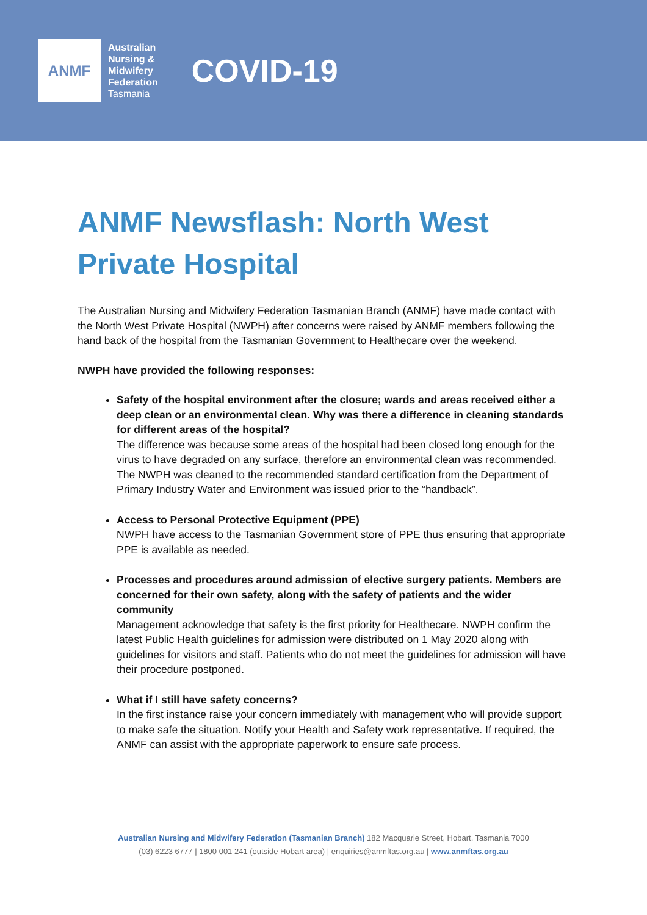ANMF
Australian
Nursing &
Midwifery
Federation
Tasmania
COVID-19
ANMF Newsflash: North West Private Hospital
The Australian Nursing and Midwifery Federation Tasmanian Branch (ANMF) have made contact with the North West Private Hospital (NWPH) after concerns were raised by ANMF members following the hand back of the hospital from the Tasmanian Government to Healthecare over the weekend.
NWPH have provided the following responses:
Safety of the hospital environment after the closure; wards and areas received either a deep clean or an environmental clean. Why was there a difference in cleaning standards for different areas of the hospital?
The difference was because some areas of the hospital had been closed long enough for the virus to have degraded on any surface, therefore an environmental clean was recommended. The NWPH was cleaned to the recommended standard certification from the Department of Primary Industry Water and Environment was issued prior to the “handback”.
Access to Personal Protective Equipment (PPE)
NWPH have access to the Tasmanian Government store of PPE thus ensuring that appropriate PPE is available as needed.
Processes and procedures around admission of elective surgery patients. Members are concerned for their own safety, along with the safety of patients and the wider community
Management acknowledge that safety is the first priority for Healthecare. NWPH confirm the latest Public Health guidelines for admission were distributed on 1 May 2020 along with guidelines for visitors and staff. Patients who do not meet the guidelines for admission will have their procedure postponed.
What if I still have safety concerns?
In the first instance raise your concern immediately with management who will provide support to make safe the situation. Notify your Health and Safety work representative. If required, the ANMF can assist with the appropriate paperwork to ensure safe process.
Australian Nursing and Midwifery Federation (Tasmanian Branch) 182 Macquarie Street, Hobart, Tasmania 7000
(03) 6223 6777 | 1800 001 241 (outside Hobart area) | enquiries@anmftas.org.au | www.anmftas.org.au